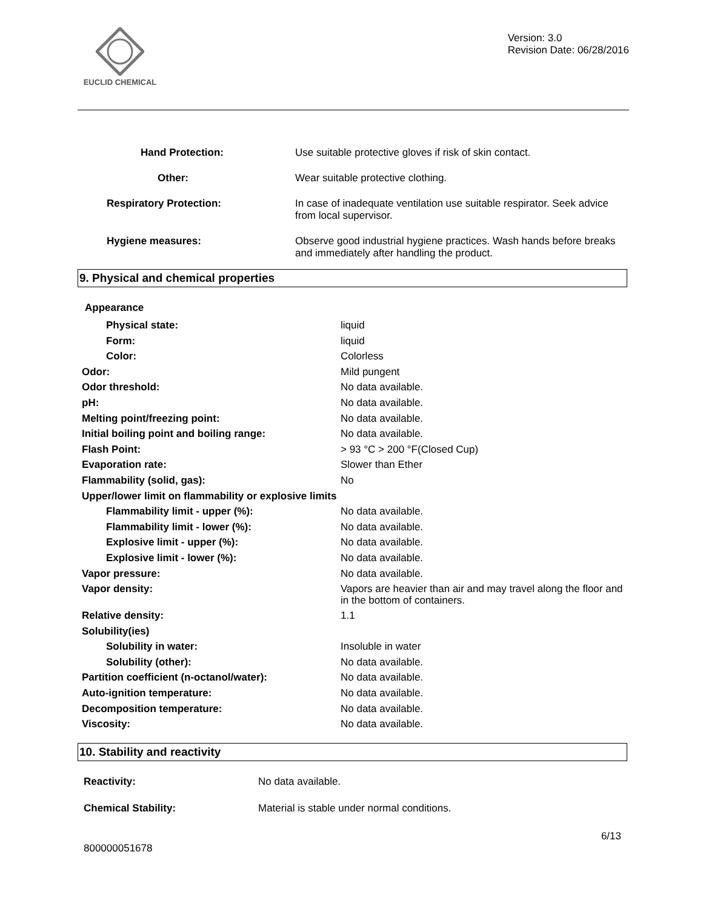EUCLID CHEMICAL
Version: 3.0
Revision Date: 06/28/2016
| Hand Protection: | Use suitable protective gloves if risk of skin contact. |
| Other: | Wear suitable protective clothing. |
| Respiratory Protection: | In case of inadequate ventilation use suitable respirator. Seek advice from local supervisor. |
| Hygiene measures: | Observe good industrial hygiene practices. Wash hands before breaks and immediately after handling the product. |
9. Physical and chemical properties
Appearance
| Physical state: | liquid |
| Form: | liquid |
| Color: | Colorless |
| Odor: | Mild pungent |
| Odor threshold: | No data available. |
| pH: | No data available. |
| Melting point/freezing point: | No data available. |
| Initial boiling point and boiling range: | No data available. |
| Flash Point: | > 93 °C > 200 °F(Closed Cup) |
| Evaporation rate: | Slower than Ether |
| Flammability (solid, gas): | No |
| Upper/lower limit on flammability or explosive limits | |
| Flammability limit - upper (%): | No data available. |
| Flammability limit - lower (%): | No data available. |
| Explosive limit - upper (%): | No data available. |
| Explosive limit - lower (%): | No data available. |
| Vapor pressure: | No data available. |
| Vapor density: | Vapors are heavier than air and may travel along the floor and in the bottom of containers. |
| Relative density: | 1.1 |
| Solubility(ies) | |
| Solubility in water: | Insoluble in water |
| Solubility (other): | No data available. |
| Partition coefficient (n-octanol/water): | No data available. |
| Auto-ignition temperature: | No data available. |
| Decomposition temperature: | No data available. |
| Viscosity: | No data available. |
10. Stability and reactivity
| Reactivity: | No data available. |
| Chemical Stability: | Material is stable under normal conditions. |
6/13
800000051678